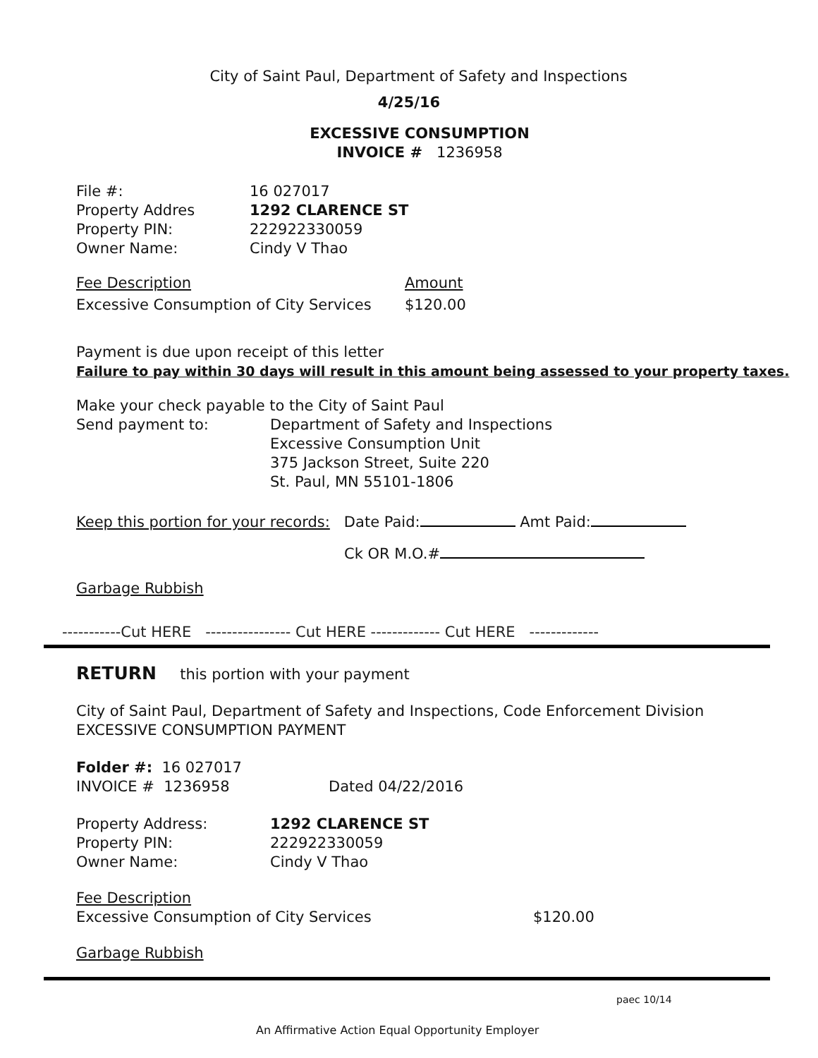City of Saint Paul, Department of Safety and Inspections
4/25/16
EXCESSIVE CONSUMPTION
INVOICE # 1236958
File #: 16 027017
Property Addres 1292 CLARENCE ST
Property PIN: 222922330059
Owner Name: Cindy V Thao
Fee Description Amount
Excessive Consumption of City Services
$120.00
Payment is due upon receipt of this letter
Failure to pay within 30 days will result in this amount being assessed to your property taxes.
Make your check payable to the City of Saint Paul
Send payment to: Department of Safety and Inspections
Excessive Consumption Unit
375 Jackson Street, Suite 220
St. Paul, MN 55101-1806
Keep this portion for your records: Date Paid: Amt Paid:
Ck OR M.O.#
Garbage Rubbish
-----------Cut HERE ---------------- Cut HERE ------------- Cut HERE -------------
RETURN this portion with your payment
City of Saint Paul, Department of Safety and Inspections, Code Enforcement Division
EXCESSIVE CONSUMPTION PAYMENT
Folder #: 16 027017
INVOICE # 1236958 Dated 04/22/2016
Property Address: 1292 CLARENCE ST
Property PIN: 222922330059
Owner Name: Cindy V Thao
Fee Description
Excessive Consumption of City Services $120.00
Garbage Rubbish
paec 10/14
An Affirmative Action Equal Opportunity Employer